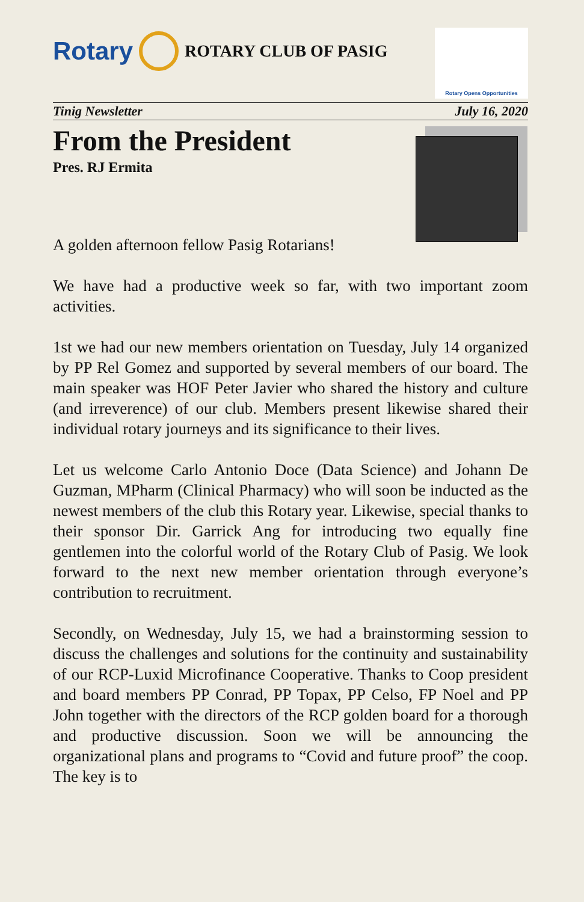Rotary
ROTARY CLUB OF PASIG
Rotary Opens Opportunities
Tinig Newsletter July 16, 2020
From the President
Pres. RJ Ermita
A golden afternoon fellow Pasig Rotarians!
We have had a productive week so far, with two important zoom activities.
1st we had our new members orientation on Tuesday, July 14 organized by PP Rel Gomez and supported by several members of our board. The main speaker was HOF Peter Javier who shared the history and culture (and irreverence) of our club. Members present likewise shared their individual rotary journeys and its significance to their lives.
Let us welcome Carlo Antonio Doce (Data Science) and Johann De Guzman, MPharm (Clinical Pharmacy) who will soon be inducted as the newest members of the club this Rotary year. Likewise, special thanks to their sponsor Dir. Garrick Ang for introducing two equally fine gentlemen into the colorful world of the Rotary Club of Pasig. We look forward to the next new member orientation through everyone’s contribution to recruitment.
Secondly, on Wednesday, July 15, we had a brainstorming session to discuss the challenges and solutions for the continuity and sustainability of our RCP-Luxid Microfinance Cooperative. Thanks to Coop president and board members PP Conrad, PP Topax, PP Celso, FP Noel and PP John together with the directors of the RCP golden board for a thorough and productive discussion. Soon we will be announcing the organizational plans and programs to “Covid and future proof” the coop. The key is to